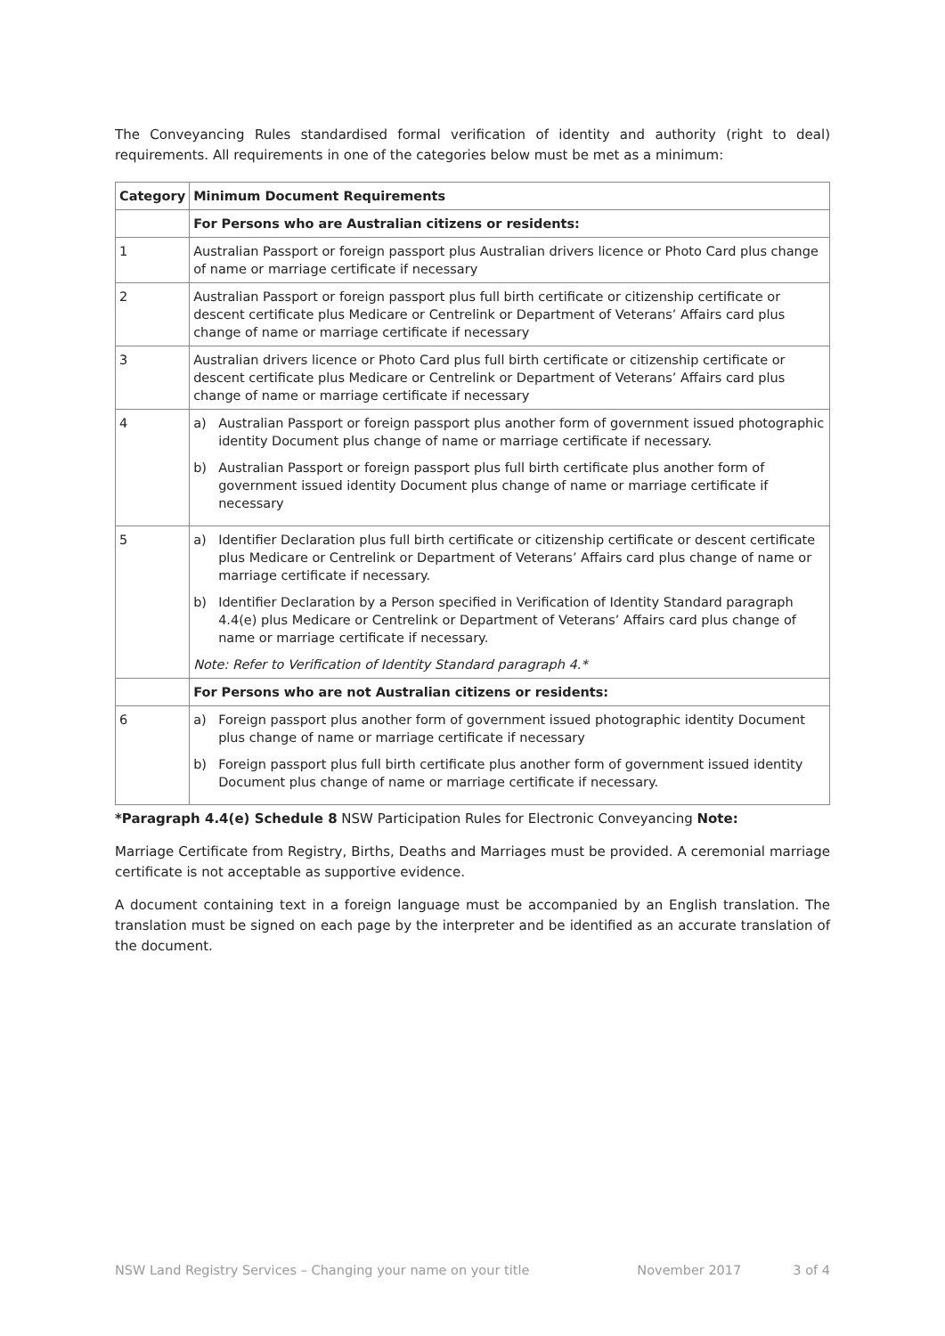The Conveyancing Rules standardised formal verification of identity and authority (right to deal) requirements. All requirements in one of the categories below must be met as a minimum:
| Category | Minimum Document Requirements |
| --- | --- |
| | For Persons who are Australian citizens or residents: |
| 1 | Australian Passport or foreign passport plus Australian drivers licence or Photo Card plus change of name or marriage certificate if necessary |
| 2 | Australian Passport or foreign passport plus full birth certificate or citizenship certificate or descent certificate plus Medicare or Centrelink or Department of Veterans’ Affairs card plus change of name or marriage certificate if necessary |
| 3 | Australian drivers licence or Photo Card plus full birth certificate or citizenship certificate or descent certificate plus Medicare or Centrelink or Department of Veterans’ Affairs card plus change of name or marriage certificate if necessary |
| 4 | a) Australian Passport or foreign passport plus another form of government issued photographic identity Document plus change of name or marriage certificate if necessary. b) Australian Passport or foreign passport plus full birth certificate plus another form of government issued identity Document plus change of name or marriage certificate if necessary |
| 5 | a) Identifier Declaration plus full birth certificate or citizenship certificate or descent certificate plus Medicare or Centrelink or Department of Veterans’ Affairs card plus change of name or marriage certificate if necessary. b) Identifier Declaration by a Person specified in Verification of Identity Standard paragraph 4.4(e) plus Medicare or Centrelink or Department of Veterans’ Affairs card plus change of name or marriage certificate if necessary. Note: Refer to Verification of Identity Standard paragraph 4.* |
| | For Persons who are not Australian citizens or residents: |
| 6 | a) Foreign passport plus another form of government issued photographic identity Document plus change of name or marriage certificate if necessary b) Foreign passport plus full birth certificate plus another form of government issued identity Document plus change of name or marriage certificate if necessary. |
*Paragraph 4.4(e) Schedule 8 NSW Participation Rules for Electronic Conveyancing Note:
Marriage Certificate from Registry, Births, Deaths and Marriages must be provided. A ceremonial marriage certificate is not acceptable as supportive evidence.
A document containing text in a foreign language must be accompanied by an English translation. The translation must be signed on each page by the interpreter and be identified as an accurate translation of the document.
NSW Land Registry Services – Changing your name on your title November 2017 3 of 4